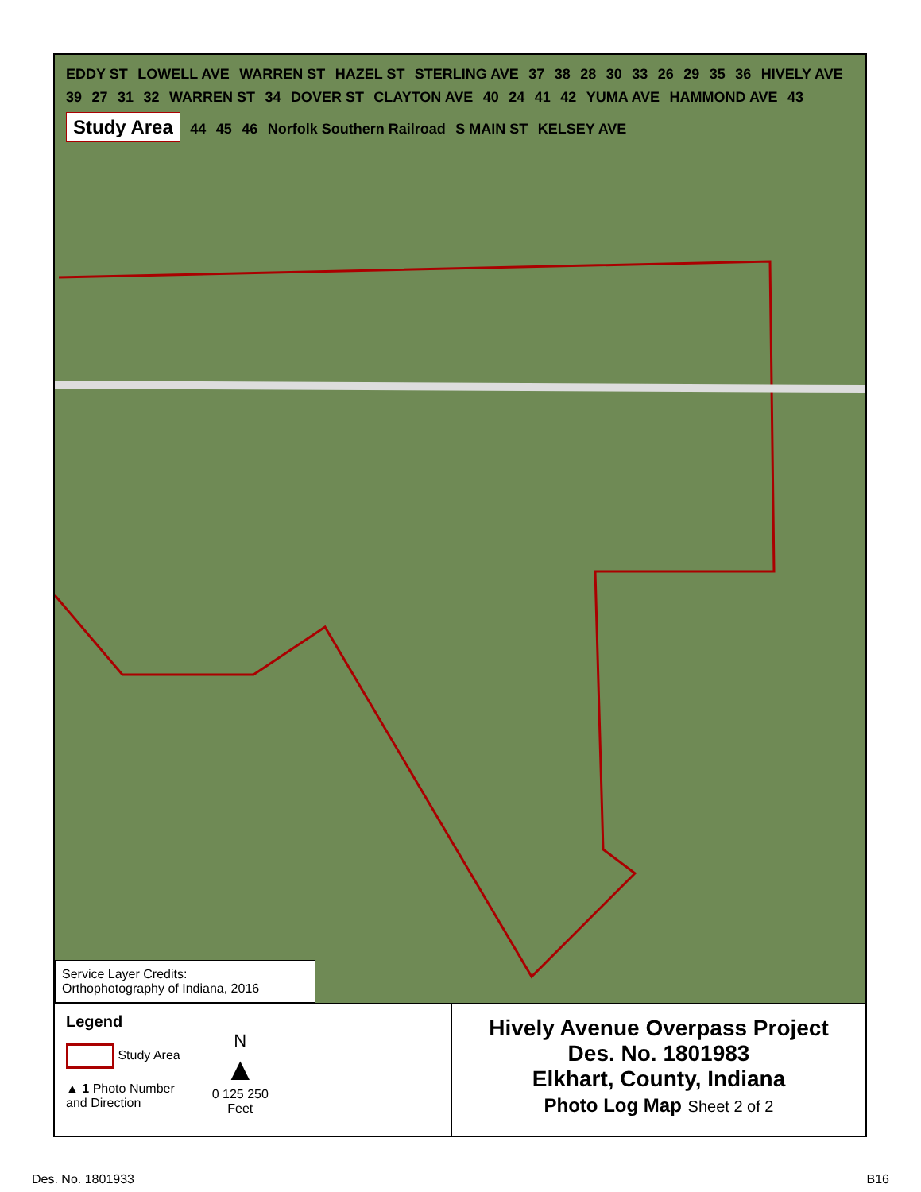EDDY ST LOWELL AVE WARREN ST HAZEL ST STERLING AVE 37 38 28 30 33 26 29 35 36 HIVELY AVE 39 27 31 32 WARREN ST 34 DOVER ST CLAYTON AVE 40 24 41 42 YUMA AVE HAMMOND AVE 43 Study Area 44 45 46 Norfolk Southern Railroad S MAIN ST KELSEY AVE
Service Layer Credits:
Orthophotography of Indiana, 2016
Legend
Study Area
▲ 1 Photo Number
and Direction
N
▲
0 125 250
Feet
Hively Avenue Overpass Project
Des. No. 1801983
Elkhart, County, Indiana
Photo Log Map Sheet 2 of 2
Des. No. 1801933 B16